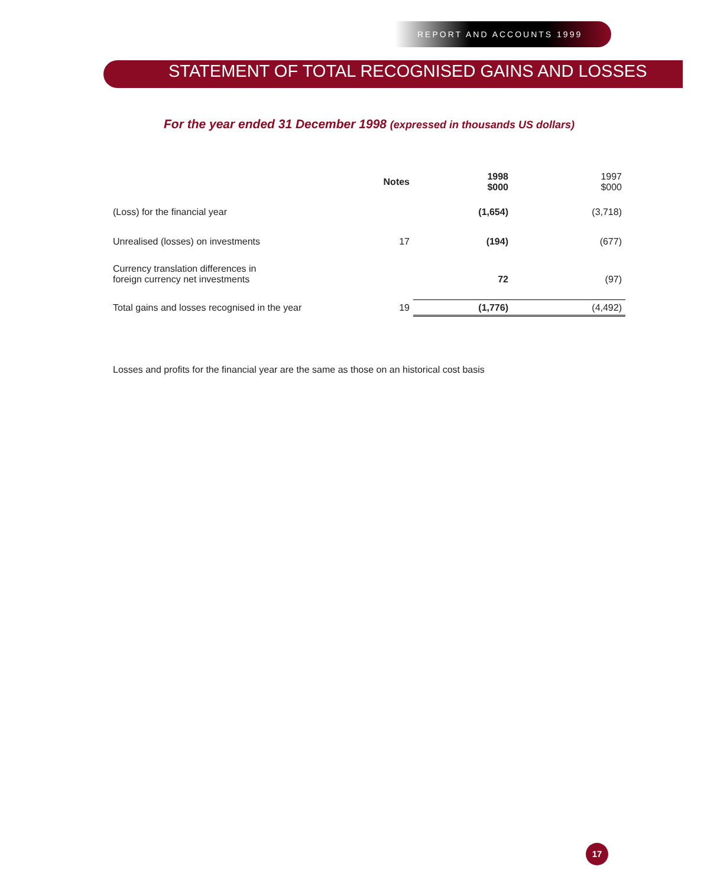REPORT AND ACCOUNTS 1999
STATEMENT OF TOTAL RECOGNISED GAINS AND LOSSES
For the year ended 31 December 1998 (expressed in thousands US dollars)
| | Notes | 1998 $000 | 1997 $000 |
| --- | --- | --- | --- |
| (Loss) for the financial year | | (1,654) | (3,718) |
| Unrealised (losses) on investments | 17 | (194) | (677) |
| Currency translation differences in foreign currency net investments | | 72 | (97) |
| Total gains and losses recognised in the year | 19 | (1,776) | (4,492) |
Losses and profits for the financial year are the same as those on an historical cost basis
17